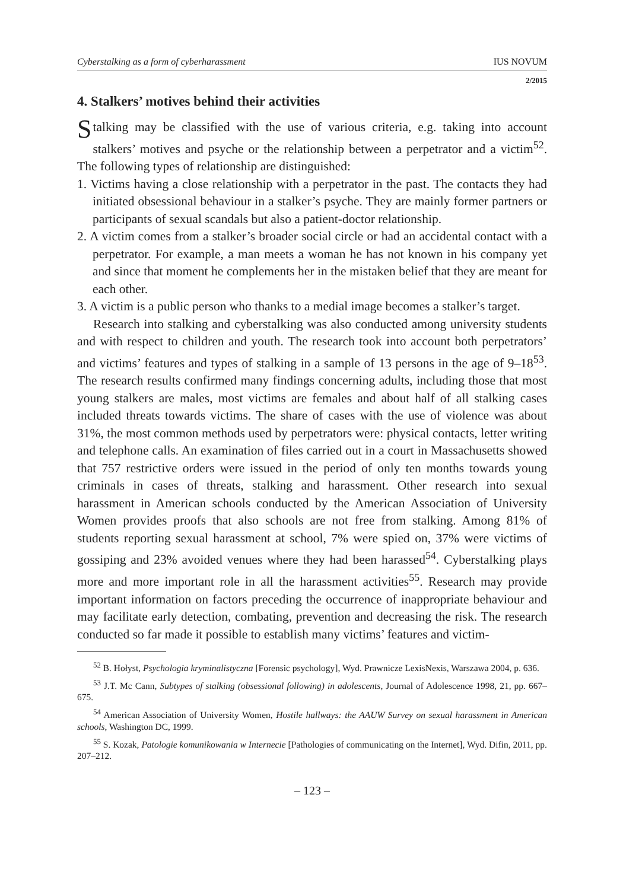Cyberstalking as a form of cyberharassment IUS NOVUM
2/2015
4. Stalkers’ motives behind their activities
Stalking may be classified with the use of various criteria, e.g. taking into account stalkers’ motives and psyche or the relationship between a perpetrator and a victim<sup>52</sup>. The following types of relationship are distinguished:
1. Victims having a close relationship with a perpetrator in the past. The contacts they had initiated obsessional behaviour in a stalker’s psyche. They are mainly former partners or participants of sexual scandals but also a patient-doctor relationship.
2. A victim comes from a stalker’s broader social circle or had an accidental contact with a perpetrator. For example, a man meets a woman he has not known in his company yet and since that moment he complements her in the mistaken belief that they are meant for each other.
3. A victim is a public person who thanks to a medial image becomes a stalker’s target.
Research into stalking and cyberstalking was also conducted among university students and with respect to children and youth. The research took into account both perpetrators’ and victims’ features and types of stalking in a sample of 13 persons in the age of 9–18<sup>53</sup>. The research results confirmed many findings concerning adults, including those that most young stalkers are males, most victims are females and about half of all stalking cases included threats towards victims. The share of cases with the use of violence was about 31%, the most common methods used by perpetrators were: physical contacts, letter writing and telephone calls. An examination of files carried out in a court in Massachusetts showed that 757 restrictive orders were issued in the period of only ten months towards young criminals in cases of threats, stalking and harassment. Other research into sexual harassment in American schools conducted by the American Association of University Women provides proofs that also schools are not free from stalking. Among 81% of students reporting sexual harassment at school, 7% were spied on, 37% were victims of gossiping and 23% avoided venues where they had been harassed<sup>54</sup>. Cyberstalking plays more and more important role in all the harassment activities<sup>55</sup>. Research may provide important information on factors preceding the occurrence of inappropriate behaviour and may facilitate early detection, combating, prevention and decreasing the risk. The research conducted so far made it possible to establish many victims’ features and victim-
<sup>52</sup> B. Hołyst, Psychologia kryminalistyczna [Forensic psychology], Wyd. Prawnicze LexisNexis, Warszawa 2004, p. 636.
<sup>53</sup> J.T. Mc Cann, Subtypes of stalking (obsessional following) in adolescents, Journal of Adolescence 1998, 21, pp. 667–675.
<sup>54</sup> American Association of University Women, Hostile hallways: the AAUW Survey on sexual harassment in American schools, Washington DC, 1999.
<sup>55</sup> S. Kozak, Patologie komunikowania w Internecie [Pathologies of communicating on the Internet], Wyd. Difin, 2011, pp. 207–212.
– 123 –